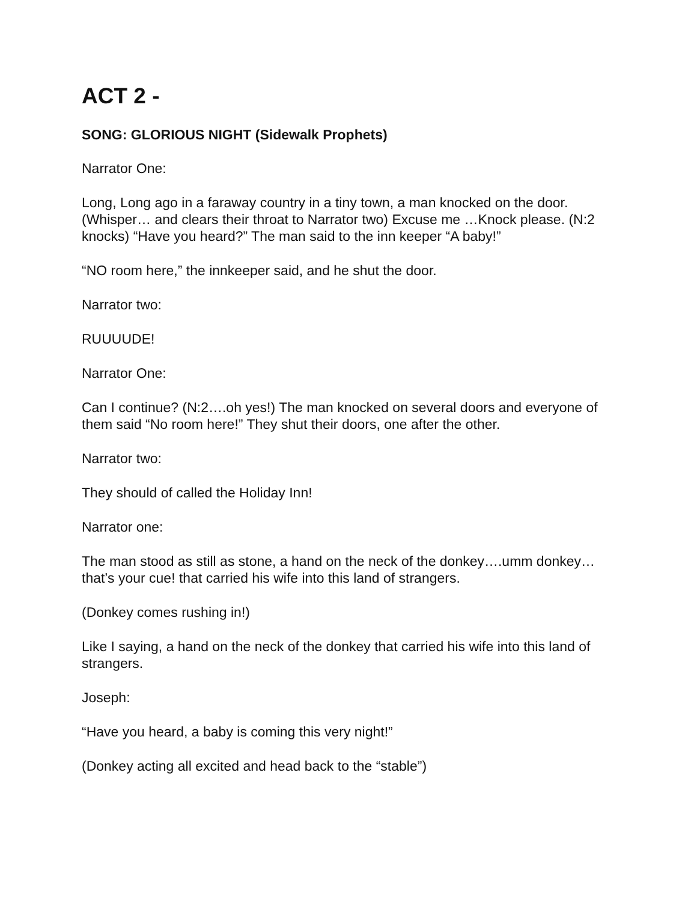ACT 2 -
SONG: GLORIOUS NIGHT (Sidewalk Prophets)
Narrator One:
Long, Long ago in a faraway country in a tiny town, a man knocked on the door. (Whisper… and clears their throat to Narrator two) Excuse me …Knock please. (N:2 knocks) “Have you heard?” The man said to the inn keeper “A baby!”
“NO room here,” the innkeeper said, and he shut the door.
Narrator two:
RUUUUDE!
Narrator One:
Can I continue? (N:2….oh yes!) The man knocked on several doors and everyone of them said “No room here!” They shut their doors, one after the other.
Narrator two:
They should of called the Holiday Inn!
Narrator one:
The man stood as still as stone, a hand on the neck of the donkey….umm donkey…that’s your cue! that carried his wife into this land of strangers.
(Donkey comes rushing in!)
Like I saying, a hand on the neck of the donkey that carried his wife into this land of strangers.
Joseph:
“Have you heard, a baby is coming this very night!”
(Donkey acting all excited and head back to the “stable”)